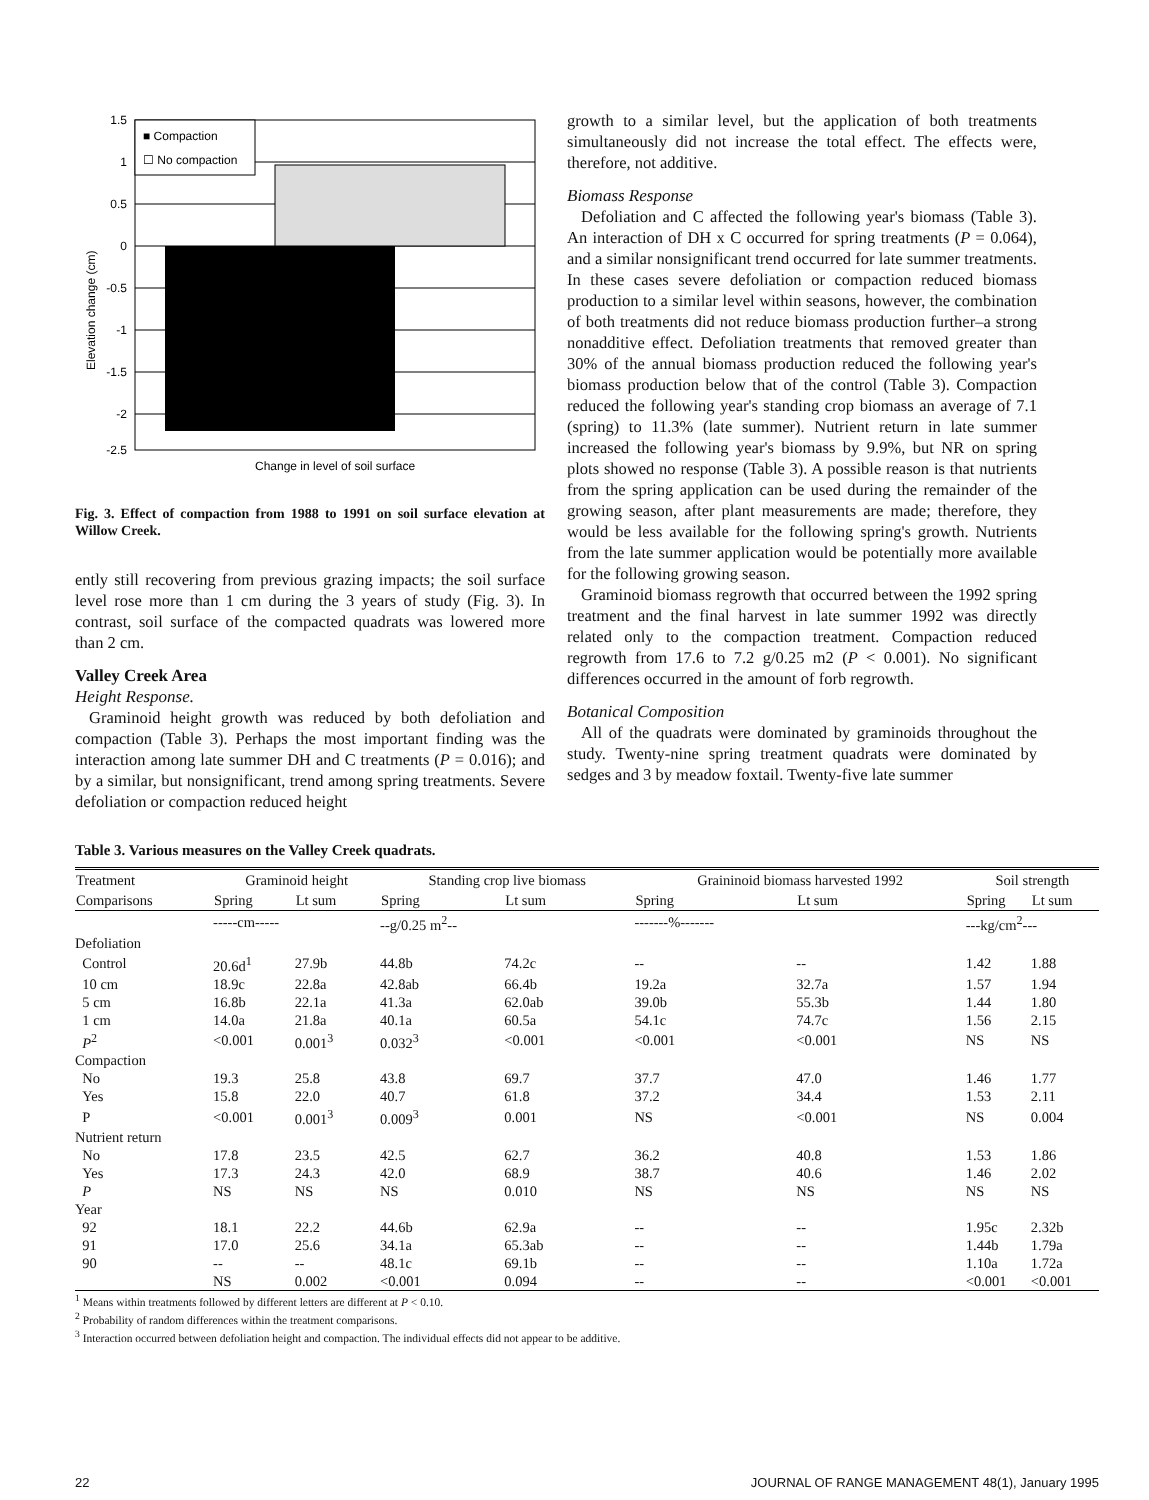■ Compaction
☐ No compaction
1.5
1
0.5
0
-0.5
-1
-1.5
-2
-2.5
Elevation change (cm)
Change in level of soil surface
Fig. 3. Effect of compaction from 1988 to 1991 on soil surface elevation at Willow Creek.
ently still recovering from previous grazing impacts; the soil surface level rose more than 1 cm during the 3 years of study (Fig. 3). In contrast, soil surface of the compacted quadrats was lowered more than 2 cm.
Valley Creek Area
Height Response.
Graminoid height growth was reduced by both defoliation and compaction (Table 3). Perhaps the most important finding was the interaction among late summer DH and C treatments (P = 0.016); and by a similar, but nonsignificant, trend among spring treatments. Severe defoliation or compaction reduced height
growth to a similar level, but the application of both treatments simultaneously did not increase the total effect. The effects were, therefore, not additive.
Biomass Response
Defoliation and C affected the following year's biomass (Table 3). An interaction of DH x C occurred for spring treatments (P = 0.064), and a similar nonsignificant trend occurred for late summer treatments. In these cases severe defoliation or compaction reduced biomass production to a similar level within seasons, however, the combination of both treatments did not reduce biomass production further–a strong nonadditive effect. Defoliation treatments that removed greater than 30% of the annual biomass production reduced the following year's biomass production below that of the control (Table 3). Compaction reduced the following year's standing crop biomass an average of 7.1 (spring) to 11.3% (late summer). Nutrient return in late summer increased the following year's biomass by 9.9%, but NR on spring plots showed no response (Table 3). A possible reason is that nutrients from the spring application can be used during the remainder of the growing season, after plant measurements are made; therefore, they would be less available for the following spring's growth. Nutrients from the late summer application would be potentially more available for the following growing season.
Graminoid biomass regrowth that occurred between the 1992 spring treatment and the final harvest in late summer 1992 was directly related only to the compaction treatment. Compaction reduced regrowth from 17.6 to 7.2 g/0.25 m2 (P < 0.001). No significant differences occurred in the amount of forb regrowth.
Botanical Composition
All of the quadrats were dominated by graminoids throughout the study. Twenty-nine spring treatment quadrats were dominated by sedges and 3 by meadow foxtail. Twenty-five late summer
Table 3. Various measures on the Valley Creek quadrats.
| Treatment | Graminoid height | | Standing crop live biomass | | Graininoid biomass harvested 1992 | | Soil strength | |
| --- | --- | --- | --- | --- | --- | --- | --- | --- |
| Comparisons | Spring | Lt sum | Spring | Lt sum | Spring | Lt sum | Spring | Lt sum |
| | -----cm----- | | --g/0.25 m<sup>2</sup>-- | | -------%------- | | ---kg/cm<sup>2</sup>--- | |
| Defoliation | | | | | | | | |
| Control | 20.6d<sup>1</sup> | 27.9b | 44.8b | 74.2c | -- | -- | 1.42 | 1.88 |
| 10 cm | 18.9c | 22.8a | 42.8ab | 66.4b | 19.2a | 32.7a | 1.57 | 1.94 |
| 5 cm | 16.8b | 22.1a | 41.3a | 62.0ab | 39.0b | 55.3b | 1.44 | 1.80 |
| 1 cm | 14.0a | 21.8a | 40.1a | 60.5a | 54.1c | 74.7c | 1.56 | 2.15 |
| P<sup>2</sup> | <0.001 | 0.001<sup>3</sup> | 0.032<sup>3</sup> | <0.001 | <0.001 | <0.001 | NS | NS |
| Compaction | | | | | | | | |
| No | 19.3 | 25.8 | 43.8 | 69.7 | 37.7 | 47.0 | 1.46 | 1.77 |
| Yes | 15.8 | 22.0 | 40.7 | 61.8 | 37.2 | 34.4 | 1.53 | 2.11 |
| P | <0.001 | 0.001<sup>3</sup> | 0.009<sup>3</sup> | 0.001 | NS | <0.001 | NS | 0.004 |
| Nutrient return | | | | | | | | |
| No | 17.8 | 23.5 | 42.5 | 62.7 | 36.2 | 40.8 | 1.53 | 1.86 |
| Yes | 17.3 | 24.3 | 42.0 | 68.9 | 38.7 | 40.6 | 1.46 | 2.02 |
| P | NS | NS | NS | 0.010 | NS | NS | NS | NS |
| Year | | | | | | | | |
| 92 | 18.1 | 22.2 | 44.6b | 62.9a | -- | -- | 1.95c | 2.32b |
| 91 | 17.0 | 25.6 | 34.1a | 65.3ab | -- | -- | 1.44b | 1.79a |
| 90 | -- | -- | 48.1c | 69.1b | -- | -- | 1.10a | 1.72a |
| | NS | 0.002 | <0.001 | 0.094 | -- | -- | <0.001 | <0.001 |
<sup>1</sup> Means within treatments followed by different letters are different at P < 0.10.
<sup>2</sup> Probability of random differences within the treatment comparisons.
<sup>3</sup> Interaction occurred between defoliation height and compaction. The individual effects did not appear to be additive.
22 JOURNAL OF RANGE MANAGEMENT 48(1), January 1995